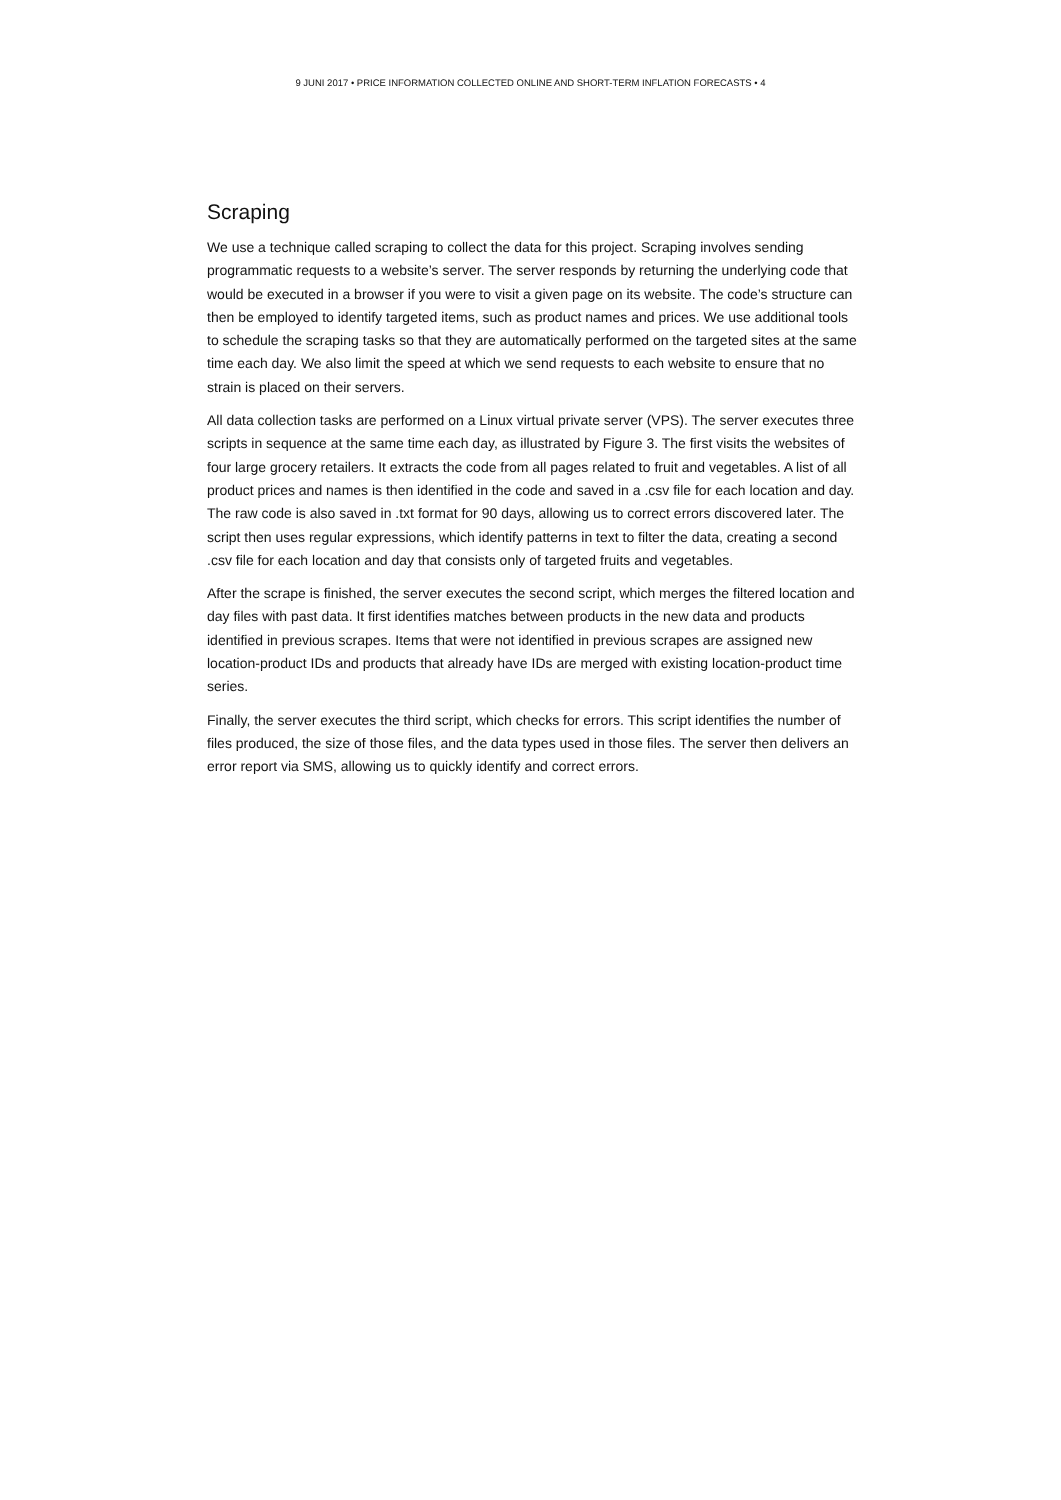9 JUNI 2017 • PRICE INFORMATION COLLECTED ONLINE AND SHORT-TERM INFLATION FORECASTS • 4
Scraping
We use a technique called scraping to collect the data for this project. Scraping involves sending programmatic requests to a website’s server. The server responds by returning the underlying code that would be executed in a browser if you were to visit a given page on its website. The code’s structure can then be employed to identify targeted items, such as product names and prices. We use additional tools to schedule the scraping tasks so that they are automatically performed on the targeted sites at the same time each day. We also limit the speed at which we send requests to each website to ensure that no strain is placed on their servers.
All data collection tasks are performed on a Linux virtual private server (VPS). The server executes three scripts in sequence at the same time each day, as illustrated by Figure 3. The first visits the websites of four large grocery retailers. It extracts the code from all pages related to fruit and vegetables. A list of all product prices and names is then identified in the code and saved in a .csv file for each location and day. The raw code is also saved in .txt format for 90 days, allowing us to correct errors discovered later. The script then uses regular expressions, which identify patterns in text to filter the data, creating a second .csv file for each location and day that consists only of targeted fruits and vegetables.
After the scrape is finished, the server executes the second script, which merges the filtered location and day files with past data. It first identifies matches between products in the new data and products identified in previous scrapes. Items that were not identified in previous scrapes are assigned new location-product IDs and products that already have IDs are merged with existing location-product time series.
Finally, the server executes the third script, which checks for errors. This script identifies the number of files produced, the size of those files, and the data types used in those files. The server then delivers an error report via SMS, allowing us to quickly identify and correct errors.